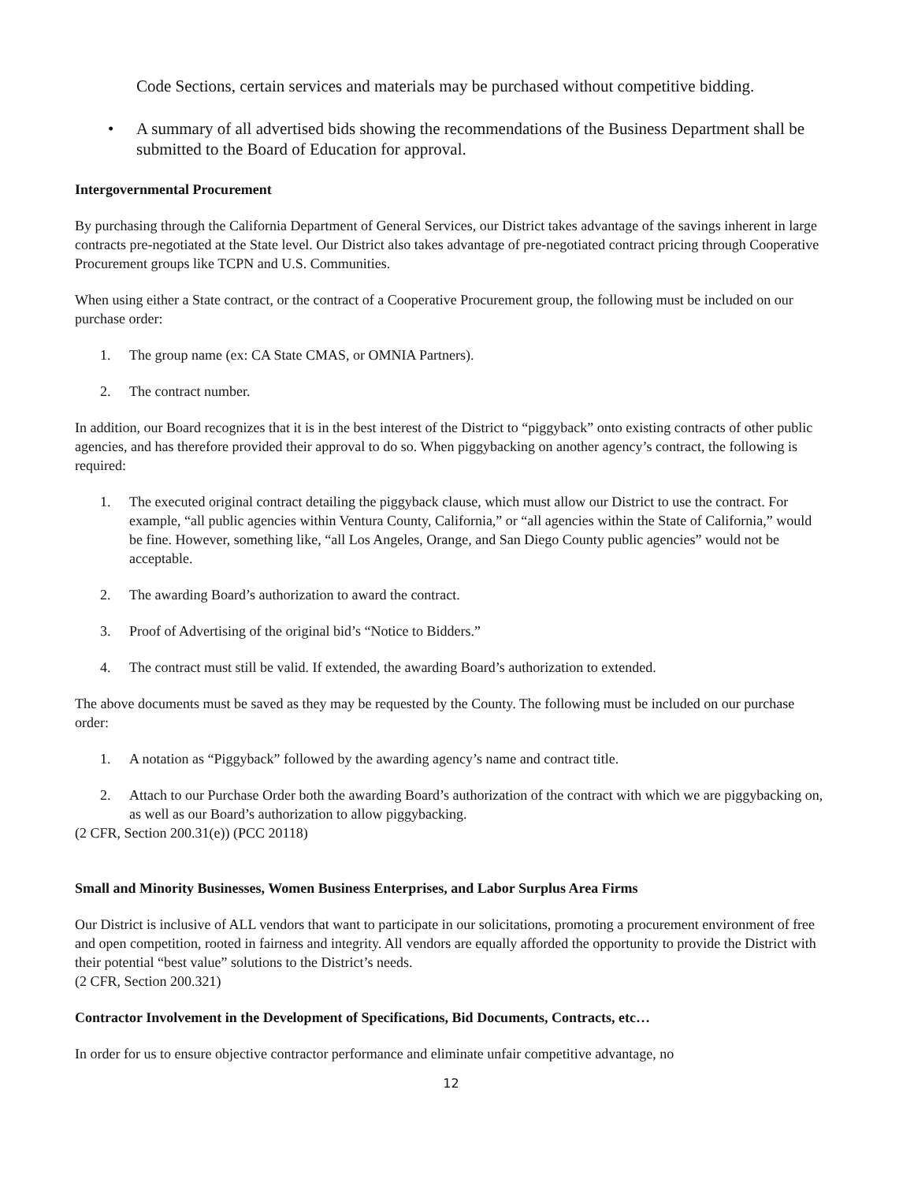Code Sections, certain services and materials may be purchased without competitive bidding.
• A summary of all advertised bids showing the recommendations of the Business Department shall be submitted to the Board of Education for approval.
Intergovernmental Procurement
By purchasing through the California Department of General Services, our District takes advantage of the savings inherent in large contracts pre-negotiated at the State level. Our District also takes advantage of pre-negotiated contract pricing through Cooperative Procurement groups like TCPN and U.S. Communities.
When using either a State contract, or the contract of a Cooperative Procurement group, the following must be included on our purchase order:
1. The group name (ex: CA State CMAS, or OMNIA Partners).
2. The contract number.
In addition, our Board recognizes that it is in the best interest of the District to “piggyback” onto existing contracts of other public agencies, and has therefore provided their approval to do so. When piggybacking on another agency’s contract, the following is required:
1. The executed original contract detailing the piggyback clause, which must allow our District to use the contract. For example, “all public agencies within Ventura County, California,” or “all agencies within the State of California,” would be fine. However, something like, “all Los Angeles, Orange, and San Diego County public agencies” would not be acceptable.
2. The awarding Board’s authorization to award the contract.
3. Proof of Advertising of the original bid’s “Notice to Bidders.”
4. The contract must still be valid. If extended, the awarding Board’s authorization to extended.
The above documents must be saved as they may be requested by the County. The following must be included on our purchase order:
1. A notation as “Piggyback” followed by the awarding agency’s name and contract title.
2. Attach to our Purchase Order both the awarding Board’s authorization of the contract with which we are piggybacking on, as well as our Board’s authorization to allow piggybacking.
(2 CFR, Section 200.31(e)) (PCC 20118)
Small and Minority Businesses, Women Business Enterprises, and Labor Surplus Area Firms
Our District is inclusive of ALL vendors that want to participate in our solicitations, promoting a procurement environment of free and open competition, rooted in fairness and integrity. All vendors are equally afforded the opportunity to provide the District with their potential “best value” solutions to the District’s needs.
(2 CFR, Section 200.321)
Contractor Involvement in the Development of Specifications, Bid Documents, Contracts, etc…
In order for us to ensure objective contractor performance and eliminate unfair competitive advantage, no
12